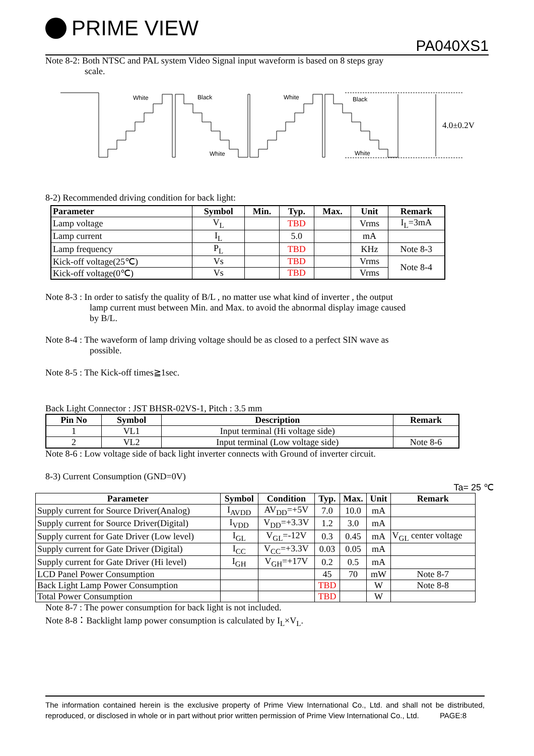PRIME VIEW
PA040XS1
Note 8-2: Both NTSC and PAL system Video Signal input waveform is based on 8 steps gray
scale.
White
Black
White
White
Black
White
4.0±0.2V
8-2) Recommended driving condition for back light:
| Parameter | Symbol | Min. | Typ. | Max. | Unit | Remark |
| --- | --- | --- | --- | --- | --- | --- |
| Lamp voltage | V<sub>L</sub> | | TBD | | Vrms | I<sub>L</sub>=3mA |
| Lamp current | I<sub>L</sub> | | 5.0 | | mA | |
| Lamp frequency | P<sub>L</sub> | | TBD | | KHz | Note 8-3 |
| Kick-off voltage(25℃) | Vs | | TBD | | Vrms | Note 8-4 |
| Kick-off voltage(0℃) | Vs | | TBD | | Vrms | |
Note 8-3 : In order to satisfy the quality of B/L , no matter use what kind of inverter , the output
lamp current must between Min. and Max. to avoid the abnormal display image caused
by B/L.
Note 8-4 : The waveform of lamp driving voltage should be as closed to a perfect SIN wave as
possible.
Note 8-5 : The Kick-off times≧1sec.
Back Light Connector : JST BHSR-02VS-1, Pitch : 3.5 mm
| Pin No | Symbol | Description | Remark |
| --- | --- | --- | --- |
| 1 | VL1 | Input terminal (Hi voltage side) | |
| 2 | VL2 | Input terminal (Low voltage side) | Note 8-6 |
Note 8-6 : Low voltage side of back light inverter connects with Ground of inverter circuit.
8-3) Current Consumption (GND=0V)
Ta= 25 ℃
| Parameter | Symbol | Condition | Typ. | Max. | Unit | Remark |
| --- | --- | --- | --- | --- | --- | --- |
| Supply current for Source Driver(Analog) | I<sub>AVDD</sub> | AV<sub>DD</sub>=+5V | 7.0 | 10.0 | mA | |
| Supply current for Source Driver(Digital) | I<sub>VDD</sub> | V<sub>DD</sub>=+3.3V | 1.2 | 3.0 | mA | |
| Supply current for Gate Driver (Low level) | I<sub>GL</sub> | V<sub>GL</sub>=-12V | 0.3 | 0.45 | mA | V<sub>GL</sub> center voltage |
| Supply current for Gate Driver (Digital) | I<sub>CC</sub> | V<sub>CC</sub>=+3.3V | 0.03 | 0.05 | mA | |
| Supply current for Gate Driver (Hi level) | I<sub>GH</sub> | V<sub>GH</sub>=+17V | 0.2 | 0.5 | mA | |
| LCD Panel Power Consumption | | | 45 | 70 | mW | Note 8-7 |
| Back Light Lamp Power Consumption | | | TBD | | W | Note 8-8 |
| Total Power Consumption | | | TBD | | W | |
Note 8-7 : The power consumption for back light is not included.
Note 8-8：Backlight lamp power consumption is calculated by I<sub>L</sub>×V<sub>L</sub>.
The information contained herein is the exclusive property of Prime View International Co., Ltd. and shall not be distributed, reproduced, or disclosed in whole or in part without prior written permission of Prime View International Co., Ltd. PAGE:8